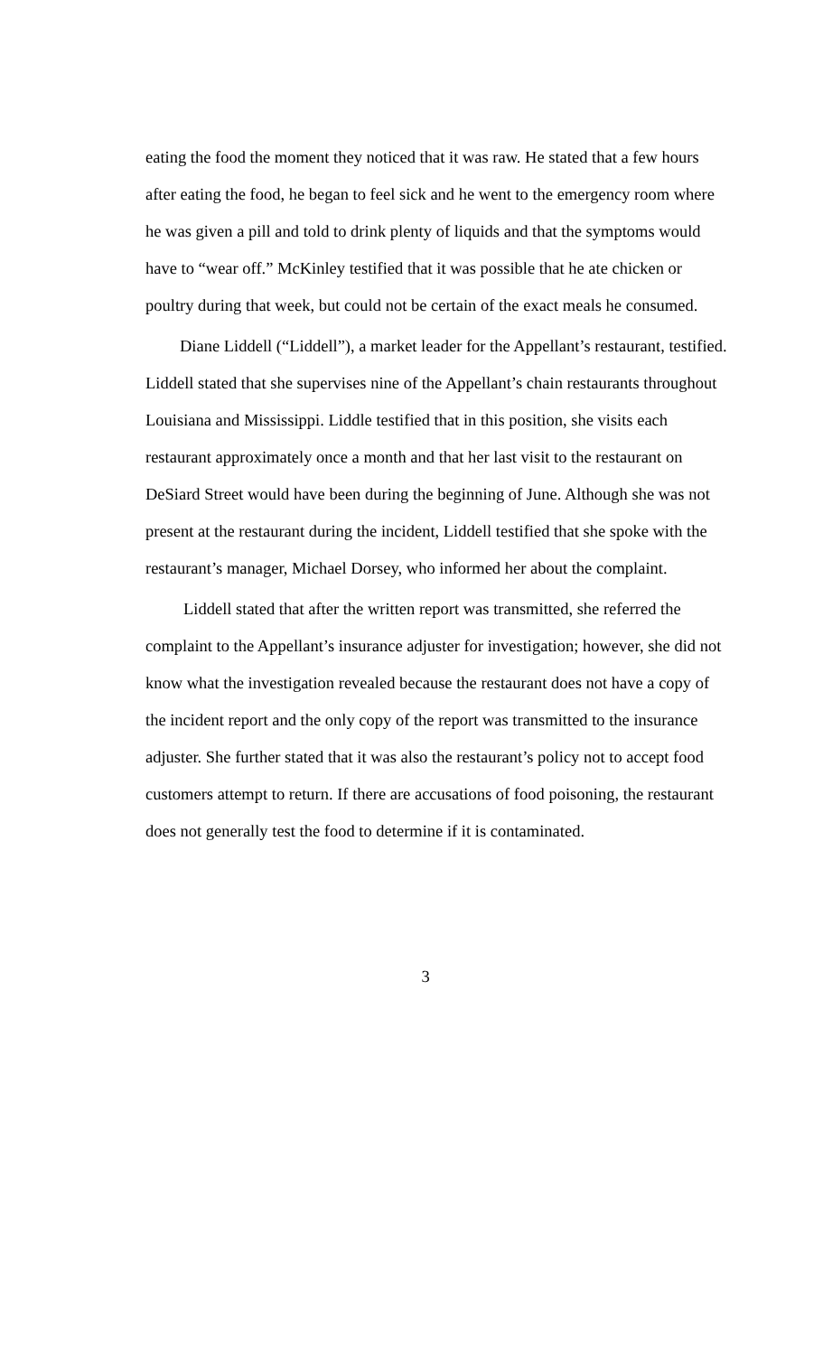eating the food the moment they noticed that it was raw. He stated that a few hours after eating the food, he began to feel sick and he went to the emergency room where he was given a pill and told to drink plenty of liquids and that the symptoms would have to “wear off.” McKinley testified that it was possible that he ate chicken or poultry during that week, but could not be certain of the exact meals he consumed.
Diane Liddell (“Liddell”), a market leader for the Appellant’s restaurant, testified. Liddell stated that she supervises nine of the Appellant’s chain restaurants throughout Louisiana and Mississippi. Liddle testified that in this position, she visits each restaurant approximately once a month and that her last visit to the restaurant on DeSiard Street would have been during the beginning of June. Although she was not present at the restaurant during the incident, Liddell testified that she spoke with the restaurant’s manager, Michael Dorsey, who informed her about the complaint.
Liddell stated that after the written report was transmitted, she referred the complaint to the Appellant’s insurance adjuster for investigation; however, she did not know what the investigation revealed because the restaurant does not have a copy of the incident report and the only copy of the report was transmitted to the insurance adjuster. She further stated that it was also the restaurant’s policy not to accept food customers attempt to return. If there are accusations of food poisoning, the restaurant does not generally test the food to determine if it is contaminated.
3